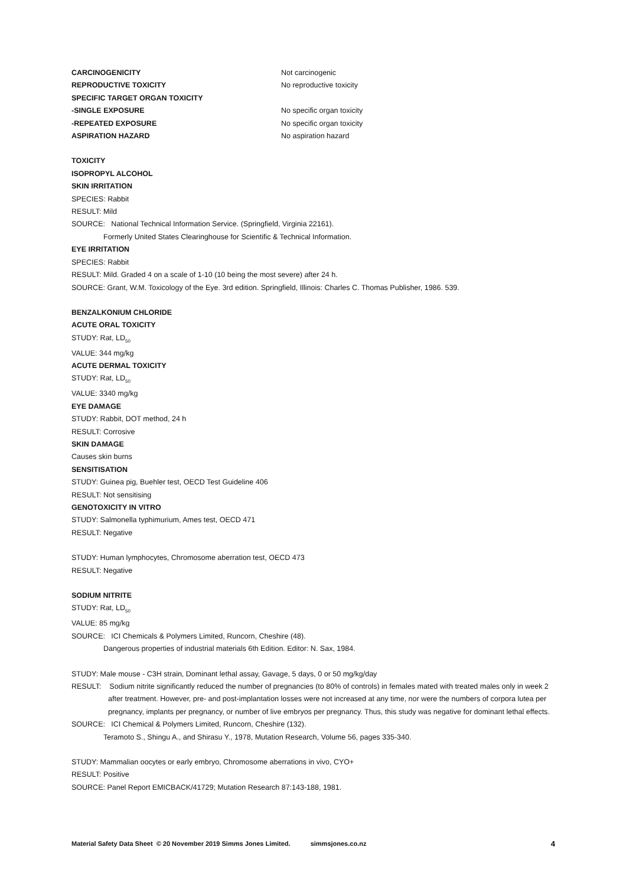CARCINOGENICITY Not carcinogenic
REPRODUCTIVE TOXICITY No reproductive toxicity
SPECIFIC TARGET ORGAN TOXICITY
-SINGLE EXPOSURE No specific organ toxicity
-REPEATED EXPOSURE No specific organ toxicity
ASPIRATION HAZARD No aspiration hazard
TOXICITY
ISOPROPYL ALCOHOL
SKIN IRRITATION
SPECIES: Rabbit
RESULT: Mild
SOURCE: National Technical Information Service. (Springfield, Virginia 22161).
Formerly United States Clearinghouse for Scientific & Technical Information.
EYE IRRITATION
SPECIES: Rabbit
RESULT: Mild. Graded 4 on a scale of 1-10 (10 being the most severe) after 24 h.
SOURCE: Grant, W.M. Toxicology of the Eye. 3rd edition. Springfield, Illinois: Charles C. Thomas Publisher, 1986. 539.
BENZALKONIUM CHLORIDE
ACUTE ORAL TOXICITY
STUDY: Rat, LD<sub>50</sub>
VALUE: 344 mg/kg
ACUTE DERMAL TOXICITY
STUDY: Rat, LD<sub>50</sub>
VALUE: 3340 mg/kg
EYE DAMAGE
STUDY: Rabbit, DOT method, 24 h
RESULT: Corrosive
SKIN DAMAGE
Causes skin burns
SENSITISATION
STUDY: Guinea pig, Buehler test, OECD Test Guideline 406
RESULT: Not sensitising
GENOTOXICITY IN VITRO
STUDY: Salmonella typhimurium, Ames test, OECD 471
RESULT: Negative
STUDY: Human lymphocytes, Chromosome aberration test, OECD 473
RESULT: Negative
SODIUM NITRITE
STUDY: Rat, LD<sub>50</sub>
VALUE: 85 mg/kg
SOURCE: ICI Chemicals & Polymers Limited, Runcorn, Cheshire (48).
Dangerous properties of industrial materials 6th Edition. Editor: N. Sax, 1984.
STUDY: Male mouse - C3H strain, Dominant lethal assay, Gavage, 5 days, 0 or 50 mg/kg/day
RESULT: Sodium nitrite significantly reduced the number of pregnancies (to 80% of controls) in females mated with treated males only in week 2 after treatment. However, pre- and post-implantation losses were not increased at any time, nor were the numbers of corpora lutea per pregnancy, implants per pregnancy, or number of live embryos per pregnancy. Thus, this study was negative for dominant lethal effects.
SOURCE: ICI Chemical & Polymers Limited, Runcorn, Cheshire (132).
Teramoto S., Shingu A., and Shirasu Y., 1978, Mutation Research, Volume 56, pages 335-340.
STUDY: Mammalian oocytes or early embryo, Chromosome aberrations in vivo, CYO+
RESULT: Positive
SOURCE: Panel Report EMICBACK/41729; Mutation Research 87:143-188, 1981.
Material Safety Data Sheet © 20 November 2019 Simms Jones Limited. simmsjones.co.nz 4